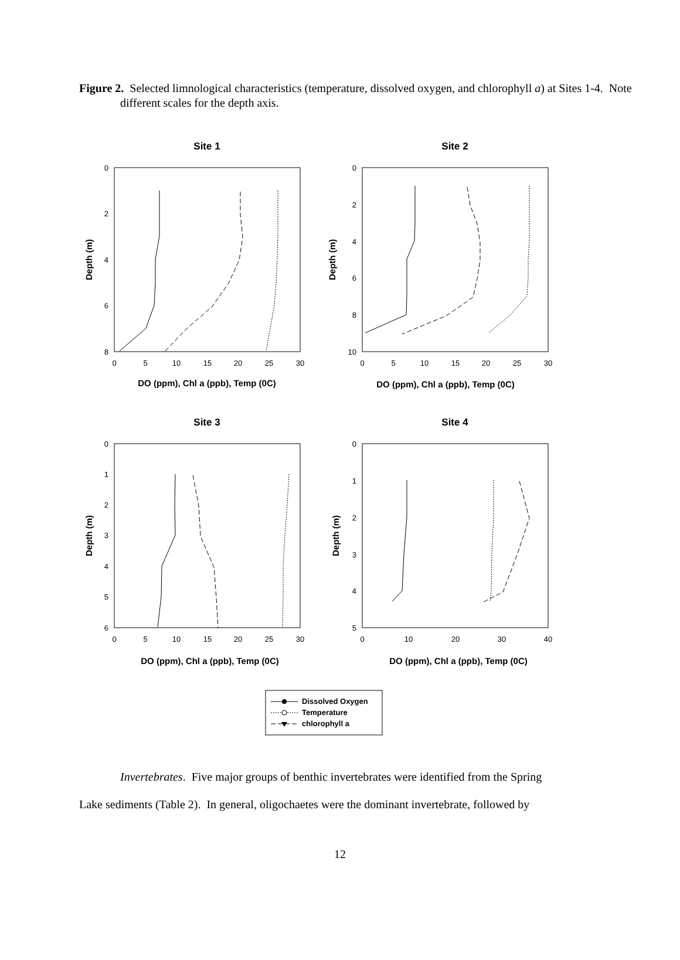Figure 2. Selected limnological characteristics (temperature, dissolved oxygen, and chlorophyll a) at Sites 1-4. Note different scales for the depth axis.
Site 1
Site 2
Site 3
Site 4
DO (ppm), Chl a (ppb), Temp (0C)
DO (ppm), Chl a (ppb), Temp (0C)
DO (ppm), Chl a (ppb), Temp (0C)
DO (ppm), Chl a (ppb), Temp (0C)
Depth (m)
Depth (m)
Depth (m)
Depth (m)
0
2
4
6
8
0
2
4
6
8
10
0
1
2
3
4
5
6
0
1
2
3
4
5
0
5
10
15
20
25
30
0
5
10
15
20
25
30
0
5
10
15
20
25
30
0
10
20
30
40
Dissolved Oxygen
Temperature
chlorophyll a
Invertebrates. Five major groups of benthic invertebrates were identified from the Spring
Lake sediments (Table 2). In general, oligochaetes were the dominant invertebrate, followed by
12